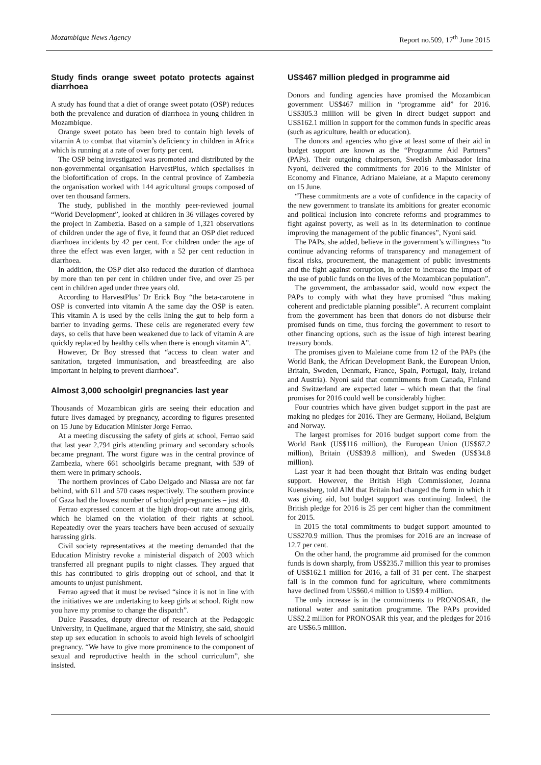Mozambique News Agency Report no.509, 17<sup>th</sup> June 2015
Study finds orange sweet potato protects against diarrhoea
A study has found that a diet of orange sweet potato (OSP) reduces both the prevalence and duration of diarrhoea in young children in Mozambique.
Orange sweet potato has been bred to contain high levels of vitamin A to combat that vitamin’s deficiency in children in Africa which is running at a rate of over forty per cent.
The OSP being investigated was promoted and distributed by the non-governmental organisation HarvestPlus, which specialises in the biofortification of crops. In the central province of Zambezia the organisation worked with 144 agricultural groups composed of over ten thousand farmers.
The study, published in the monthly peer-reviewed journal “World Development”, looked at children in 36 villages covered by the project in Zambezia. Based on a sample of 1,321 observations of children under the age of five, it found that an OSP diet reduced diarrhoea incidents by 42 per cent. For children under the age of three the effect was even larger, with a 52 per cent reduction in diarrhoea.
In addition, the OSP diet also reduced the duration of diarrhoea by more than ten per cent in children under five, and over 25 per cent in children aged under three years old.
According to HarvestPlus’ Dr Erick Boy “the beta-carotene in OSP is converted into vitamin A the same day the OSP is eaten. This vitamin A is used by the cells lining the gut to help form a barrier to invading germs. These cells are regenerated every few days, so cells that have been weakened due to lack of vitamin A are quickly replaced by healthy cells when there is enough vitamin A”.
However, Dr Boy stressed that “access to clean water and sanitation, targeted immunisation, and breastfeeding are also important in helping to prevent diarrhoea”.
Almost 3,000 schoolgirl pregnancies last year
Thousands of Mozambican girls are seeing their education and future lives damaged by pregnancy, according to figures presented on 15 June by Education Minister Jorge Ferrao.
At a meeting discussing the safety of girls at school, Ferrao said that last year 2,794 girls attending primary and secondary schools became pregnant. The worst figure was in the central province of Zambezia, where 661 schoolgirls became pregnant, with 539 of them were in primary schools.
The northern provinces of Cabo Delgado and Niassa are not far behind, with 611 and 570 cases respectively. The southern province of Gaza had the lowest number of schoolgirl pregnancies – just 40.
Ferrao expressed concern at the high drop-out rate among girls, which he blamed on the violation of their rights at school. Repeatedly over the years teachers have been accused of sexually harassing girls.
Civil society representatives at the meeting demanded that the Education Ministry revoke a ministerial dispatch of 2003 which transferred all pregnant pupils to night classes. They argued that this has contributed to girls dropping out of school, and that it amounts to unjust punishment.
Ferrao agreed that it must be revised “since it is not in line with the initiatives we are undertaking to keep girls at school. Right now you have my promise to change the dispatch”.
Dulce Passades, deputy director of research at the Pedagogic University, in Quelimane, argued that the Ministry, she said, should step up sex education in schools to avoid high levels of schoolgirl pregnancy. “We have to give more prominence to the component of sexual and reproductive health in the school curriculum”, she insisted.
US$467 million pledged in programme aid
Donors and funding agencies have promised the Mozambican government US$467 million in “programme aid” for 2016. US$305.3 million will be given in direct budget support and US$162.1 million in support for the common funds in specific areas (such as agriculture, health or education).
The donors and agencies who give at least some of their aid in budget support are known as the “Programme Aid Partners” (PAPs). Their outgoing chairperson, Swedish Ambassador Irina Nyoni, delivered the commitments for 2016 to the Minister of Economy and Finance, Adriano Maleiane, at a Maputo ceremony on 15 June.
“These commitments are a vote of confidence in the capacity of the new government to translate its ambitions for greater economic and political inclusion into concrete reforms and programmes to fight against poverty, as well as in its determination to continue improving the management of the public finances”, Nyoni said.
The PAPs, she added, believe in the government’s willingness “to continue advancing reforms of transparency and management of fiscal risks, procurement, the management of public investments and the fight against corruption, in order to increase the impact of the use of public funds on the lives of the Mozambican population”.
The government, the ambassador said, would now expect the PAPs to comply with what they have promised “thus making coherent and predictable planning possible”. A recurrent complaint from the government has been that donors do not disburse their promised funds on time, thus forcing the government to resort to other financing options, such as the issue of high interest bearing treasury bonds.
The promises given to Maleiane come from 12 of the PAPs (the World Bank, the African Development Bank, the European Union, Britain, Sweden, Denmark, France, Spain, Portugal, Italy, Ireland and Austria). Nyoni said that commitments from Canada, Finland and Switzerland are expected later – which mean that the final promises for 2016 could well be considerably higher.
Four countries which have given budget support in the past are making no pledges for 2016. They are Germany, Holland, Belgium and Norway.
The largest promises for 2016 budget support come from the World Bank (US$116 million), the European Union (US$67.2 million), Britain (US$39.8 million), and Sweden (US$34.8 million).
Last year it had been thought that Britain was ending budget support. However, the British High Commissioner, Joanna Kuenssberg, told AIM that Britain had changed the form in which it was giving aid, but budget support was continuing. Indeed, the British pledge for 2016 is 25 per cent higher than the commitment for 2015.
In 2015 the total commitments to budget support amounted to US$270.9 million. Thus the promises for 2016 are an increase of 12.7 per cent.
On the other hand, the programme aid promised for the common funds is down sharply, from US$235.7 million this year to promises of US$162.1 million for 2016, a fall of 31 per cent. The sharpest fall is in the common fund for agriculture, where commitments have declined from US$60.4 million to US$9.4 million.
The only increase is in the commitments to PRONOSAR, the national water and sanitation programme. The PAPs provided US$2.2 million for PRONOSAR this year, and the pledges for 2016 are US$6.5 million.